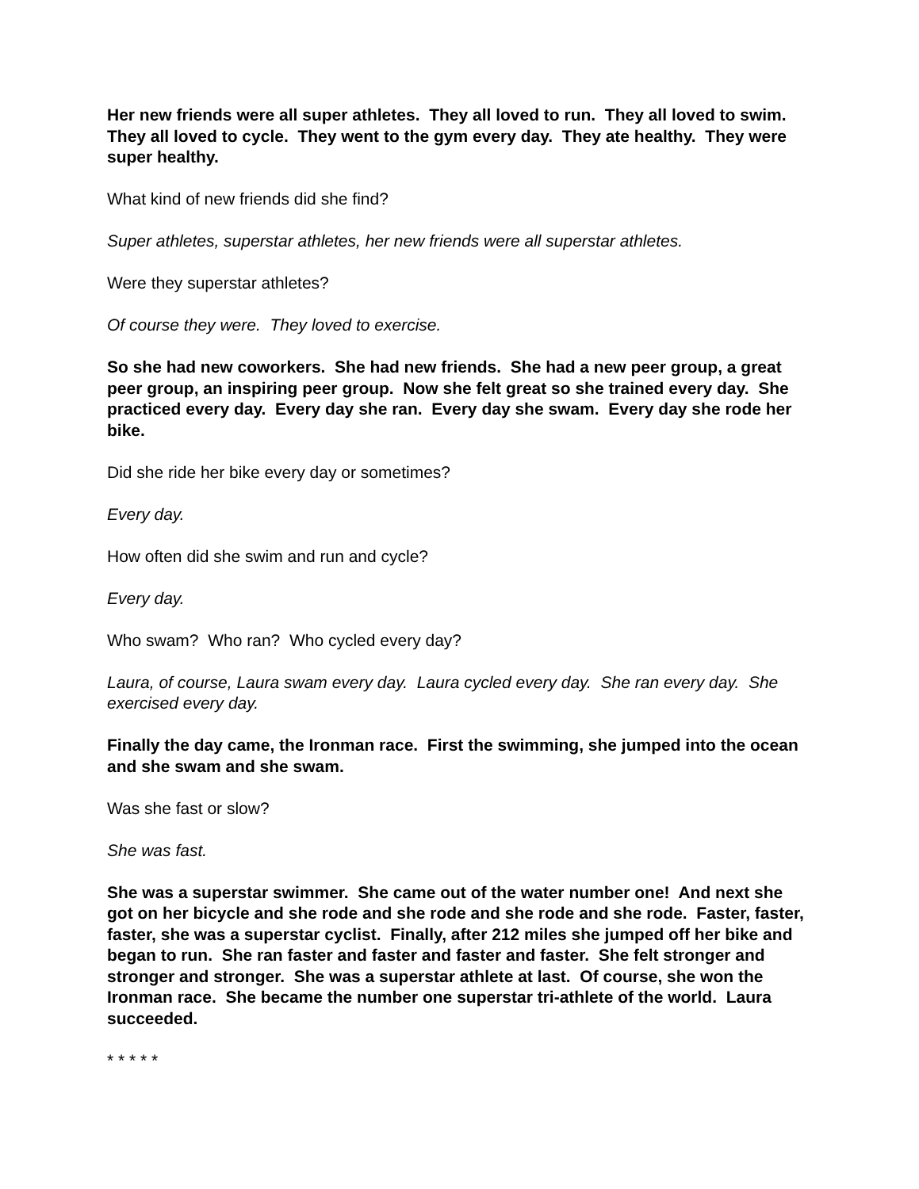Her new friends were all super athletes. They all loved to run. They all loved to swim. They all loved to cycle. They went to the gym every day. They ate healthy. They were super healthy.
What kind of new friends did she find?
Super athletes, superstar athletes, her new friends were all superstar athletes.
Were they superstar athletes?
Of course they were. They loved to exercise.
So she had new coworkers. She had new friends. She had a new peer group, a great peer group, an inspiring peer group. Now she felt great so she trained every day. She practiced every day. Every day she ran. Every day she swam. Every day she rode her bike.
Did she ride her bike every day or sometimes?
Every day.
How often did she swim and run and cycle?
Every day.
Who swam? Who ran? Who cycled every day?
Laura, of course, Laura swam every day. Laura cycled every day. She ran every day. She exercised every day.
Finally the day came, the Ironman race. First the swimming, she jumped into the ocean and she swam and she swam.
Was she fast or slow?
She was fast.
She was a superstar swimmer. She came out of the water number one! And next she got on her bicycle and she rode and she rode and she rode and she rode. Faster, faster, faster, she was a superstar cyclist. Finally, after 212 miles she jumped off her bike and began to run. She ran faster and faster and faster and faster. She felt stronger and stronger and stronger. She was a superstar athlete at last. Of course, she won the Ironman race. She became the number one superstar tri-athlete of the world. Laura succeeded.
* * * * *